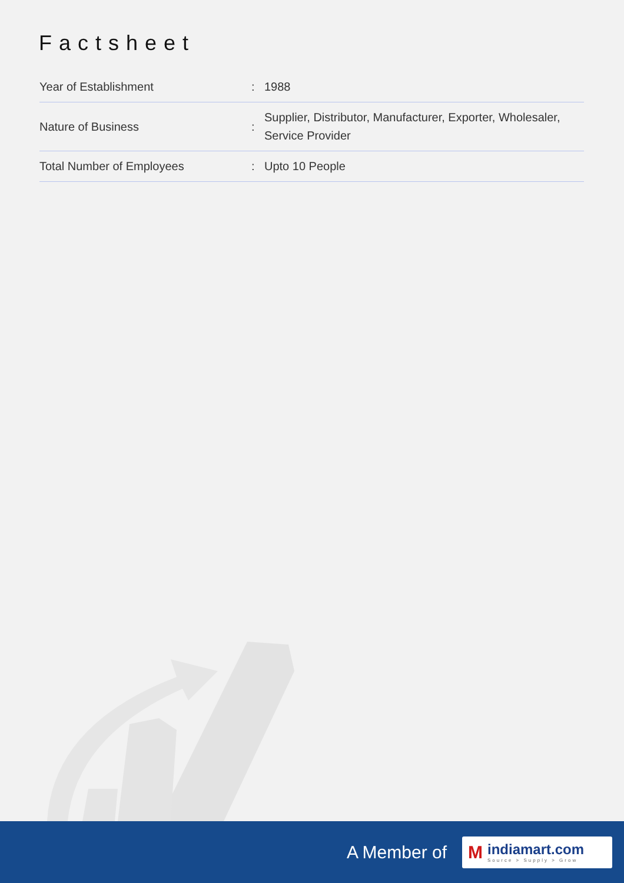Factsheet
| Year of Establishment | : | 1988 |
| Nature of Business | : | Supplier, Distributor, Manufacturer, Exporter, Wholesaler, Service Provider |
| Total Number of Employees | : | Upto 10 People |
A Member of
M
indiamart.com
Source > Supply > Grow